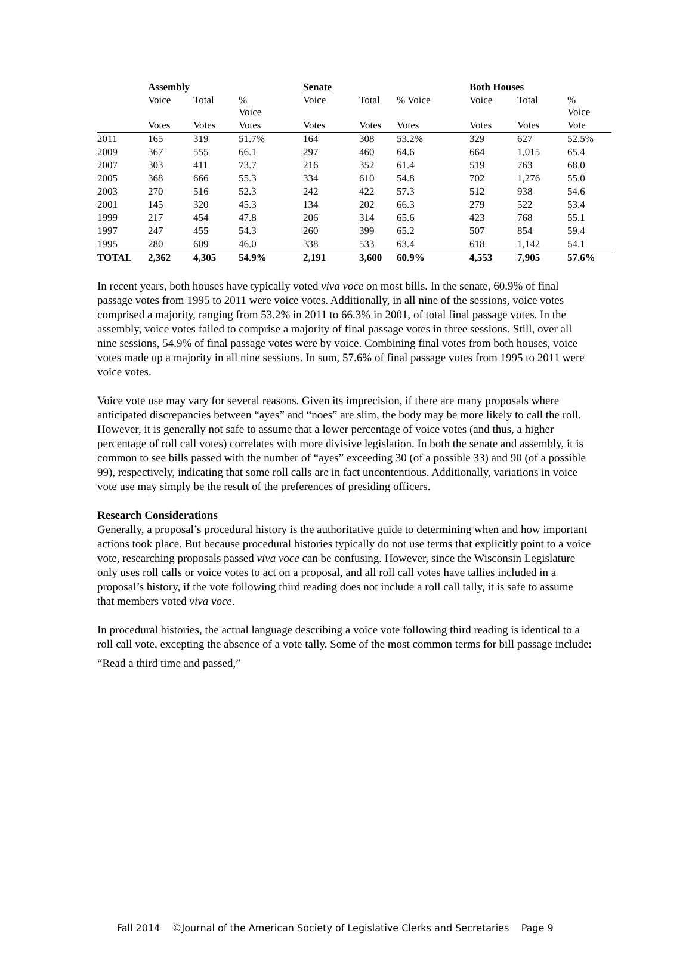| | Assembly | | | Senate | | | Both Houses | | |
| | Voice | Total | % Voice | Voice | Total | % Voice | Voice | Total | % Voice |
| | Votes | Votes | Votes | Votes | Votes | Votes | Votes | Votes | Vote |
| 2011 | 165 | 319 | 51.7% | 164 | 308 | 53.2% | 329 | 627 | 52.5% |
| 2009 | 367 | 555 | 66.1 | 297 | 460 | 64.6 | 664 | 1,015 | 65.4 |
| 2007 | 303 | 411 | 73.7 | 216 | 352 | 61.4 | 519 | 763 | 68.0 |
| 2005 | 368 | 666 | 55.3 | 334 | 610 | 54.8 | 702 | 1,276 | 55.0 |
| 2003 | 270 | 516 | 52.3 | 242 | 422 | 57.3 | 512 | 938 | 54.6 |
| 2001 | 145 | 320 | 45.3 | 134 | 202 | 66.3 | 279 | 522 | 53.4 |
| 1999 | 217 | 454 | 47.8 | 206 | 314 | 65.6 | 423 | 768 | 55.1 |
| 1997 | 247 | 455 | 54.3 | 260 | 399 | 65.2 | 507 | 854 | 59.4 |
| 1995 | 280 | 609 | 46.0 | 338 | 533 | 63.4 | 618 | 1,142 | 54.1 |
| TOTAL | 2,362 | 4,305 | 54.9% | 2,191 | 3,600 | 60.9% | 4,553 | 7,905 | 57.6% |
In recent years, both houses have typically voted viva voce on most bills. In the senate, 60.9% of final passage votes from 1995 to 2011 were voice votes. Additionally, in all nine of the sessions, voice votes comprised a majority, ranging from 53.2% in 2011 to 66.3% in 2001, of total final passage votes. In the assembly, voice votes failed to comprise a majority of final passage votes in three sessions. Still, over all nine sessions, 54.9% of final passage votes were by voice. Combining final votes from both houses, voice votes made up a majority in all nine sessions. In sum, 57.6% of final passage votes from 1995 to 2011 were voice votes.
Voice vote use may vary for several reasons. Given its imprecision, if there are many proposals where anticipated discrepancies between “ayes” and “noes” are slim, the body may be more likely to call the roll. However, it is generally not safe to assume that a lower percentage of voice votes (and thus, a higher percentage of roll call votes) correlates with more divisive legislation. In both the senate and assembly, it is common to see bills passed with the number of “ayes” exceeding 30 (of a possible 33) and 90 (of a possible 99), respectively, indicating that some roll calls are in fact uncontentious. Additionally, variations in voice vote use may simply be the result of the preferences of presiding officers.
Research Considerations
Generally, a proposal’s procedural history is the authoritative guide to determining when and how important actions took place. But because procedural histories typically do not use terms that explicitly point to a voice vote, researching proposals passed viva voce can be confusing. However, since the Wisconsin Legislature only uses roll calls or voice votes to act on a proposal, and all roll call votes have tallies included in a proposal’s history, if the vote following third reading does not include a roll call tally, it is safe to assume that members voted viva voce.
In procedural histories, the actual language describing a voice vote following third reading is identical to a roll call vote, excepting the absence of a vote tally. Some of the most common terms for bill passage include:
“Read a third time and passed,”
Fall 2014 ©Journal of the American Society of Legislative Clerks and Secretaries Page 9